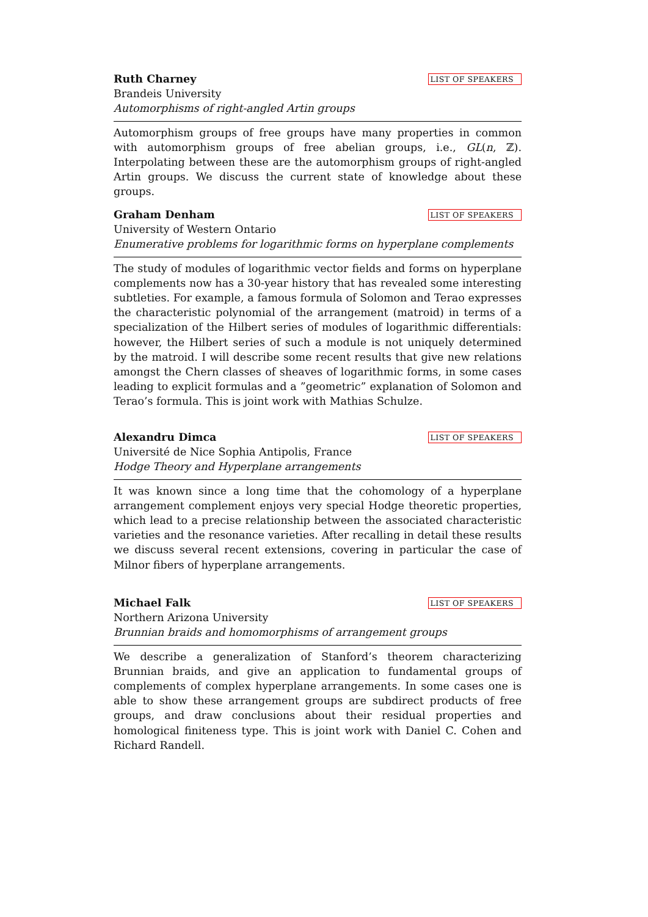Ruth Charney LIST OF SPEAKERS
Brandeis University
Automorphisms of right-angled Artin groups
Automorphism groups of free groups have many properties in common with automorphism groups of free abelian groups, i.e., GL(n, ℤ). Interpolating between these are the automorphism groups of right-angled Artin groups. We discuss the current state of knowledge about these groups.
Graham Denham LIST OF SPEAKERS
University of Western Ontario
Enumerative problems for logarithmic forms on hyperplane complements
The study of modules of logarithmic vector fields and forms on hyperplane complements now has a 30-year history that has revealed some interesting subtleties. For example, a famous formula of Solomon and Terao expresses the characteristic polynomial of the arrangement (matroid) in terms of a specialization of the Hilbert series of modules of logarithmic differentials: however, the Hilbert series of such a module is not uniquely determined by the matroid. I will describe some recent results that give new relations amongst the Chern classes of sheaves of logarithmic forms, in some cases leading to explicit formulas and a ”geometric” explanation of Solomon and Terao’s formula. This is joint work with Mathias Schulze.
Alexandru Dimca LIST OF SPEAKERS
Université de Nice Sophia Antipolis, France
Hodge Theory and Hyperplane arrangements
It was known since a long time that the cohomology of a hyperplane arrangement complement enjoys very special Hodge theoretic properties, which lead to a precise relationship between the associated characteristic varieties and the resonance varieties. After recalling in detail these results we discuss several recent extensions, covering in particular the case of Milnor fibers of hyperplane arrangements.
Michael Falk LIST OF SPEAKERS
Northern Arizona University
Brunnian braids and homomorphisms of arrangement groups
We describe a generalization of Stanford’s theorem characterizing Brunnian braids, and give an application to fundamental groups of complements of complex hyperplane arrangements. In some cases one is able to show these arrangement groups are subdirect products of free groups, and draw conclusions about their residual properties and homological finiteness type. This is joint work with Daniel C. Cohen and Richard Randell.